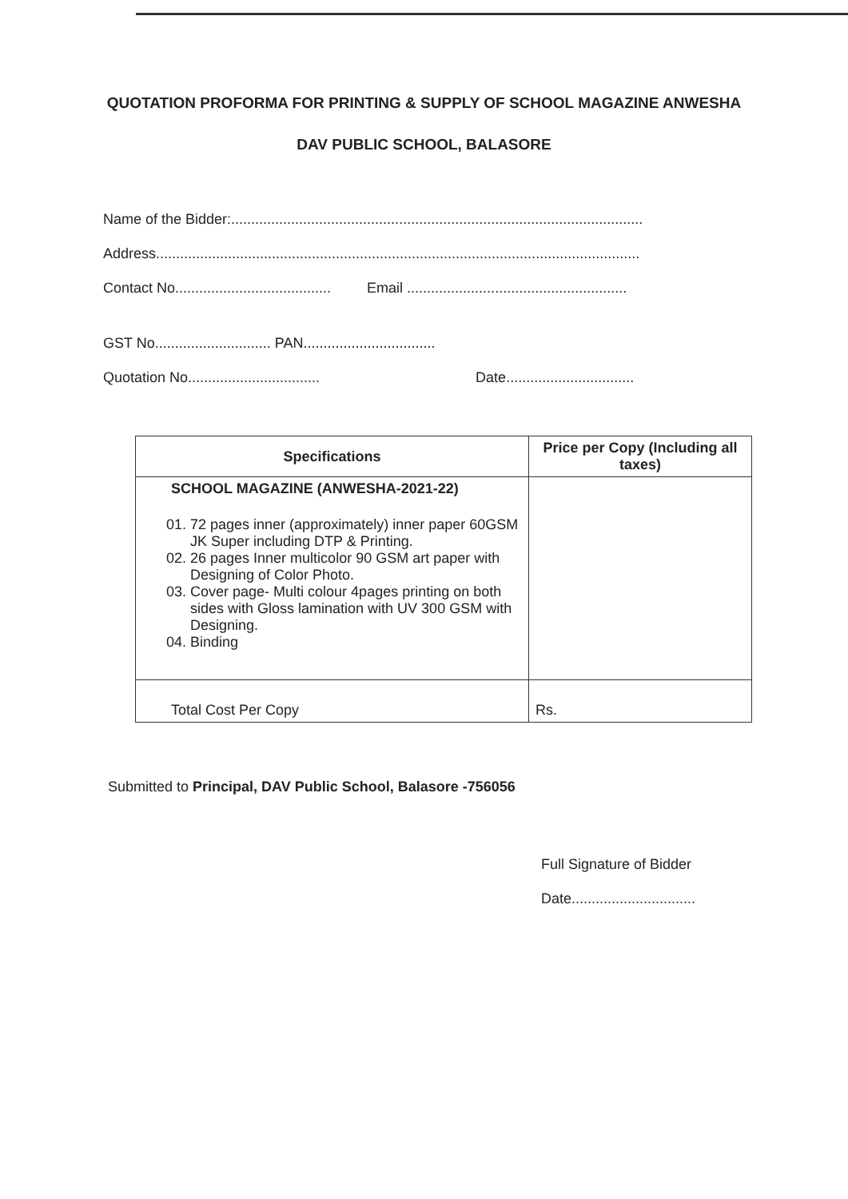QUOTATION PROFORMA FOR PRINTING & SUPPLY OF SCHOOL MAGAZINE ANWESHA
DAV PUBLIC SCHOOL, BALASORE
Name of the Bidder:.......................................................................................................
Address.........................................................................................................................
Contact No....................................... Email .......................................................
GST No............................. PAN.................................
Quotation No................................. Date................................
| Specifications | Price per Copy (Including all taxes) |
| --- | --- |
| SCHOOL MAGAZINE (ANWESHA-2021-22) 01. 72 pages inner (approximately) inner paper 60GSM JK Super including DTP & Printing. 02. 26 pages Inner multicolor 90 GSM art paper with Designing of Color Photo. 03. Cover page- Multi colour 4pages printing on both sides with Gloss lamination with UV 300 GSM with Designing. 04. Binding | |
| Total Cost Per Copy | Rs. |
Submitted to Principal, DAV Public School, Balasore -756056
Full Signature of Bidder
Date...............................